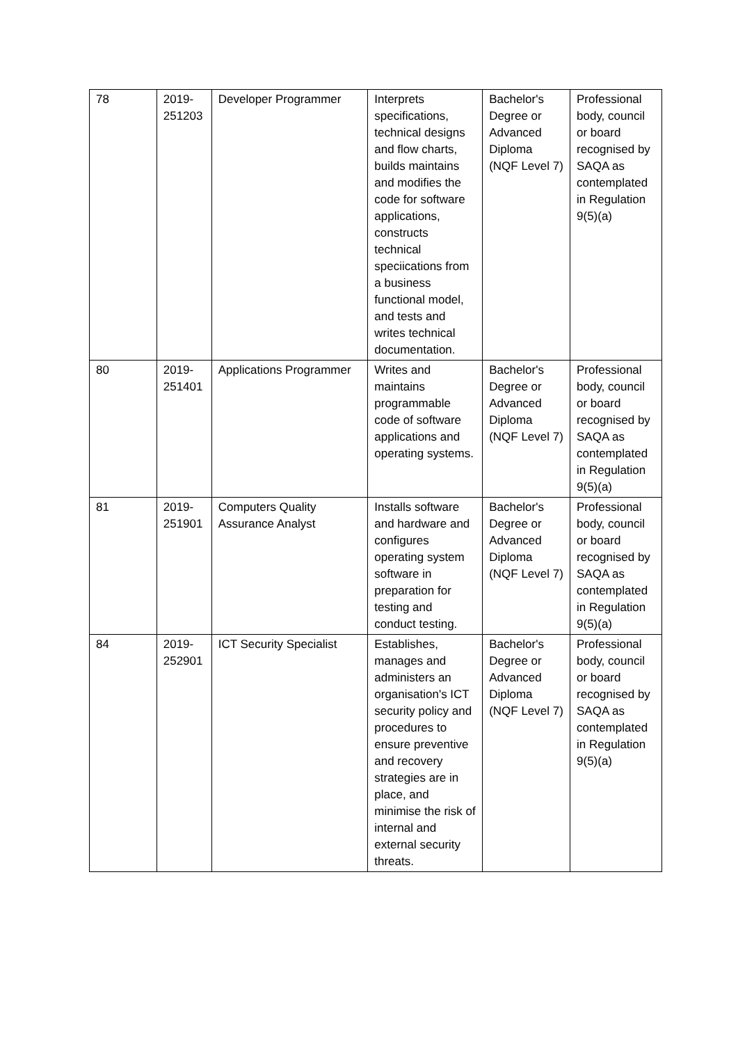| 78 | 2019- 251203 | Developer Programmer | Interprets specifications, technical designs and flow charts, builds maintains and modifies the code for software applications, constructs technical speciications from a business functional model, and tests and writes technical documentation. | Bachelor's Degree or Advanced Diploma (NQF Level 7) | Professional body, council or board recognised by SAQA as contemplated in Regulation 9(5)(a) |
| 80 | 2019- 251401 | Applications Programmer | Writes and maintains programmable code of software applications and operating systems. | Bachelor's Degree or Advanced Diploma (NQF Level 7) | Professional body, council or board recognised by SAQA as contemplated in Regulation 9(5)(a) |
| 81 | 2019- 251901 | Computers Quality Assurance Analyst | Installs software and hardware and configures operating system software in preparation for testing and conduct testing. | Bachelor's Degree or Advanced Diploma (NQF Level 7) | Professional body, council or board recognised by SAQA as contemplated in Regulation 9(5)(a) |
| 84 | 2019- 252901 | ICT Security Specialist | Establishes, manages and administers an organisation's ICT security policy and procedures to ensure preventive and recovery strategies are in place, and minimise the risk of internal and external security threats. | Bachelor's Degree or Advanced Diploma (NQF Level 7) | Professional body, council or board recognised by SAQA as contemplated in Regulation 9(5)(a) |